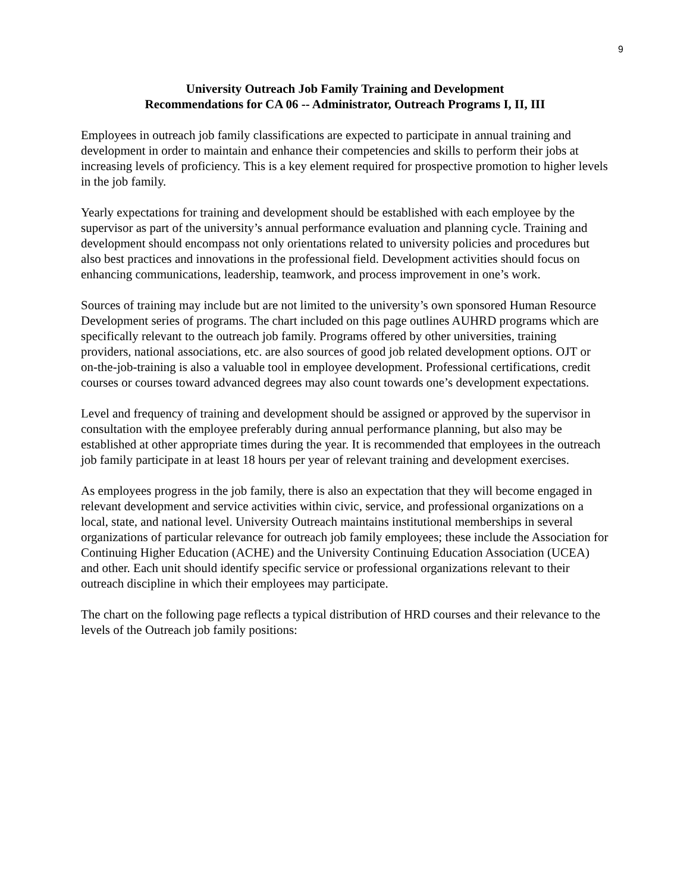9
University Outreach Job Family Training and Development
Recommendations for CA 06 -- Administrator, Outreach Programs I, II, III
Employees in outreach job family classifications are expected to participate in annual training and development in order to maintain and enhance their competencies and skills to perform their jobs at increasing levels of proficiency. This is a key element required for prospective promotion to higher levels in the job family.
Yearly expectations for training and development should be established with each employee by the supervisor as part of the university’s annual performance evaluation and planning cycle. Training and development should encompass not only orientations related to university policies and procedures but also best practices and innovations in the professional field. Development activities should focus on enhancing communications, leadership, teamwork, and process improvement in one’s work.
Sources of training may include but are not limited to the university’s own sponsored Human Resource Development series of programs. The chart included on this page outlines AUHRD programs which are specifically relevant to the outreach job family. Programs offered by other universities, training providers, national associations, etc. are also sources of good job related development options. OJT or on-the-job-training is also a valuable tool in employee development. Professional certifications, credit courses or courses toward advanced degrees may also count towards one’s development expectations.
Level and frequency of training and development should be assigned or approved by the supervisor in consultation with the employee preferably during annual performance planning, but also may be established at other appropriate times during the year. It is recommended that employees in the outreach job family participate in at least 18 hours per year of relevant training and development exercises.
As employees progress in the job family, there is also an expectation that they will become engaged in relevant development and service activities within civic, service, and professional organizations on a local, state, and national level. University Outreach maintains institutional memberships in several organizations of particular relevance for outreach job family employees; these include the Association for Continuing Higher Education (ACHE) and the University Continuing Education Association (UCEA) and other. Each unit should identify specific service or professional organizations relevant to their outreach discipline in which their employees may participate.
The chart on the following page reflects a typical distribution of HRD courses and their relevance to the levels of the Outreach job family positions: